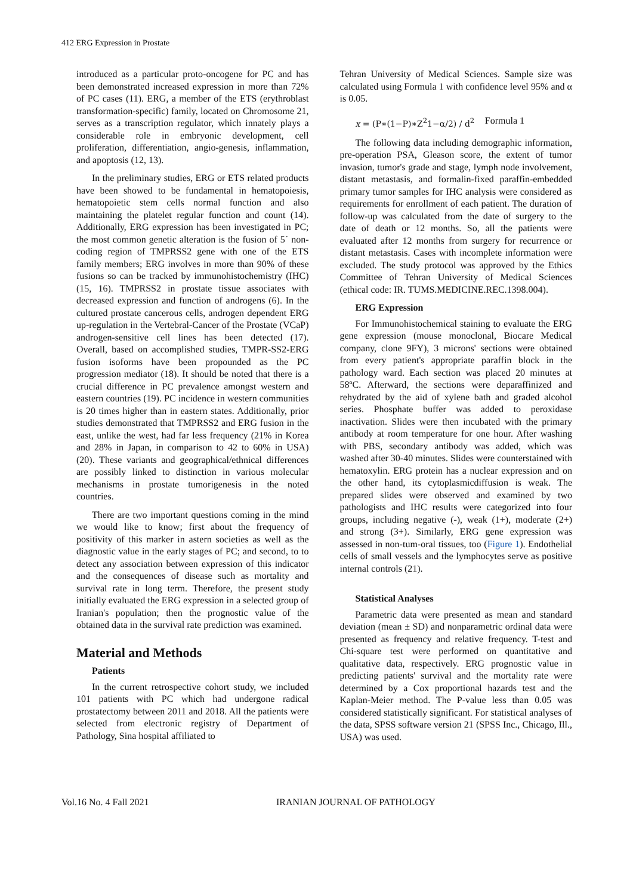412 ERG Expression in Prostate
introduced as a particular proto-oncogene for PC and has been demonstrated increased expression in more than 72% of PC cases (11). ERG, a member of the ETS (erythroblast transformation-specific) family, located on Chromosome 21, serves as a transcription regulator, which innately plays a considerable role in embryonic development, cell proliferation, differentiation, angio-genesis, inflammation, and apoptosis (12, 13).
In the preliminary studies, ERG or ETS related products have been showed to be fundamental in hematopoiesis, hematopoietic stem cells normal function and also maintaining the platelet regular function and count (14). Additionally, ERG expression has been investigated in PC; the most common genetic alteration is the fusion of 5´ non-coding region of TMPRSS2 gene with one of the ETS family members; ERG involves in more than 90% of these fusions so can be tracked by immunohistochemistry (IHC) (15, 16). TMPRSS2 in prostate tissue associates with decreased expression and function of androgens (6). In the cultured prostate cancerous cells, androgen dependent ERG up-regulation in the Vertebral-Cancer of the Prostate (VCaP) androgen-sensitive cell lines has been detected (17). Overall, based on accomplished studies, TMPR-SS2-ERG fusion isoforms have been propounded as the PC progression mediator (18). It should be noted that there is a crucial difference in PC prevalence amongst western and eastern countries (19). PC incidence in western communities is 20 times higher than in eastern states. Additionally, prior studies demonstrated that TMPRSS2 and ERG fusion in the east, unlike the west, had far less frequency (21% in Korea and 28% in Japan, in comparison to 42 to 60% in USA) (20). These variants and geographical/ethnical differences are possibly linked to distinction in various molecular mechanisms in prostate tumorigenesis in the noted countries.
There are two important questions coming in the mind we would like to know; first about the frequency of positivity of this marker in astern societies as well as the diagnostic value in the early stages of PC; and second, to to detect any association between expression of this indicator and the consequences of disease such as mortality and survival rate in long term. Therefore, the present study initially evaluated the ERG expression in a selected group of Iranian's population; then the prognostic value of the obtained data in the survival rate prediction was examined.
Material and Methods
Patients
In the current retrospective cohort study, we included 101 patients with PC which had undergone radical prostatectomy between 2011 and 2018. All the patients were selected from electronic registry of Department of Pathology, Sina hospital affiliated to
Tehran University of Medical Sciences. Sample size was calculated using Formula 1 with confidence level 95% and α is 0.05.
x = (P∗(1−P)∗Z<sup>2</sup>1−α/2) / d<sup>2</sup> Formula 1
The following data including demographic information, pre-operation PSA, Gleason score, the extent of tumor invasion, tumor's grade and stage, lymph node involvement, distant metastasis, and formalin-fixed paraffin-embedded primary tumor samples for IHC analysis were considered as requirements for enrollment of each patient. The duration of follow-up was calculated from the date of surgery to the date of death or 12 months. So, all the patients were evaluated after 12 months from surgery for recurrence or distant metastasis. Cases with incomplete information were excluded. The study protocol was approved by the Ethics Committee of Tehran University of Medical Sciences (ethical code: IR. TUMS.MEDICINE.REC.1398.004).
ERG Expression
For Immunohistochemical staining to evaluate the ERG gene expression (mouse monoclonal, Biocare Medical company, clone 9FY), 3 microns' sections were obtained from every patient's appropriate paraffin block in the pathology ward. Each section was placed 20 minutes at 58ºC. Afterward, the sections were deparaffinized and rehydrated by the aid of xylene bath and graded alcohol series. Phosphate buffer was added to peroxidase inactivation. Slides were then incubated with the primary antibody at room temperature for one hour. After washing with PBS, secondary antibody was added, which was washed after 30-40 minutes. Slides were counterstained with hematoxylin. ERG protein has a nuclear expression and on the other hand, its cytoplasmicdiffusion is weak. The prepared slides were observed and examined by two pathologists and IHC results were categorized into four groups, including negative (-), weak (1+), moderate (2+) and strong (3+). Similarly, ERG gene expression was assessed in non-tum-oral tissues, too (Figure 1). Endothelial cells of small vessels and the lymphocytes serve as positive internal controls (21).
Statistical Analyses
Parametric data were presented as mean and standard deviation (mean ± SD) and nonparametric ordinal data were presented as frequency and relative frequency. T-test and Chi-square test were performed on quantitative and qualitative data, respectively. ERG prognostic value in predicting patients' survival and the mortality rate were determined by a Cox proportional hazards test and the Kaplan-Meier method. The P-value less than 0.05 was considered statistically significant. For statistical analyses of the data, SPSS software version 21 (SPSS Inc., Chicago, Ill., USA) was used.
Vol.16 No. 4 Fall 2021 IRANIAN JOURNAL OF PATHOLOGY